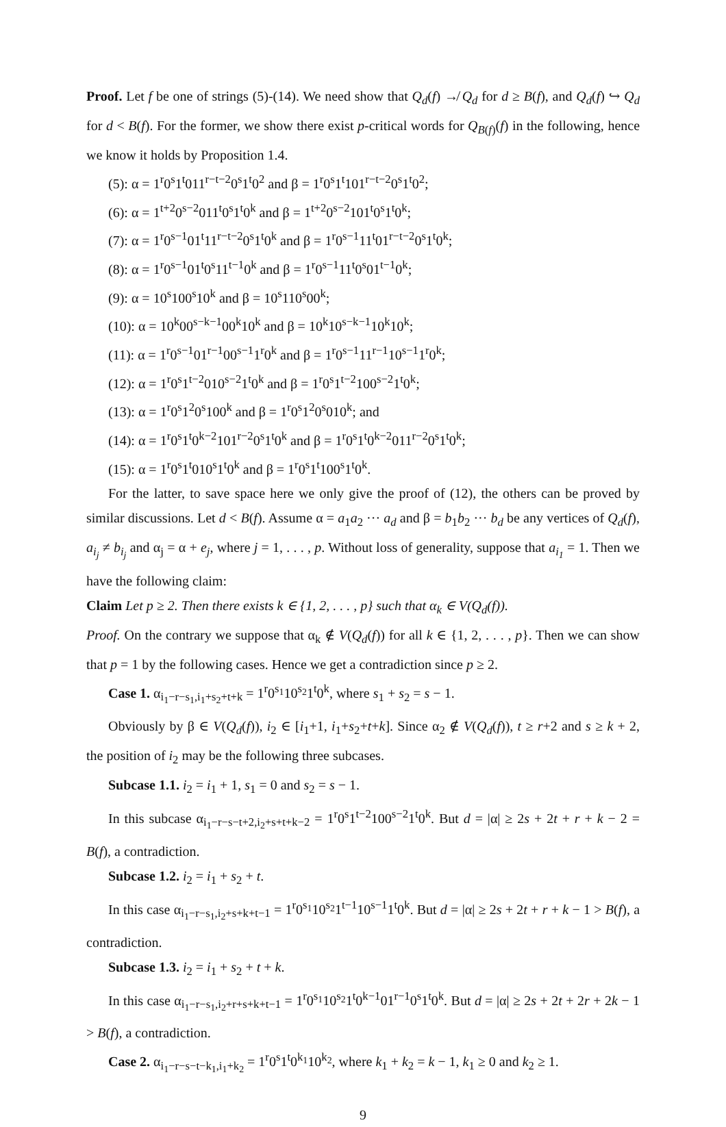Proof. Let f be one of strings (5)-(14). We need show that Q<sub>d</sub>(f) ↛ Q<sub>d</sub> for d ≥ B(f), and Q<sub>d</sub>(f) ↪ Q<sub>d</sub> for d < B(f). For the former, we show there exist p-critical words for Q<sub>B(f)</sub>(f) in the following, hence we know it holds by Proposition 1.4.
(5): α = 1<sup>r</sup>0<sup>s</sup>1<sup>t</sup>011<sup>r−t−2</sup>0<sup>s</sup>1<sup>t</sup>0<sup>2</sup> and β = 1<sup>r</sup>0<sup>s</sup>1<sup>t</sup>101<sup>r−t−2</sup>0<sup>s</sup>1<sup>t</sup>0<sup>2</sup>;
(6): α = 1<sup>t+2</sup>0<sup>s−2</sup>011<sup>t</sup>0<sup>s</sup>1<sup>t</sup>0<sup>k</sup> and β = 1<sup>t+2</sup>0<sup>s−2</sup>101<sup>t</sup>0<sup>s</sup>1<sup>t</sup>0<sup>k</sup>;
(7): α = 1<sup>r</sup>0<sup>s−1</sup>01<sup>t</sup>11<sup>r−t−2</sup>0<sup>s</sup>1<sup>t</sup>0<sup>k</sup> and β = 1<sup>r</sup>0<sup>s−1</sup>11<sup>t</sup>01<sup>r−t−2</sup>0<sup>s</sup>1<sup>t</sup>0<sup>k</sup>;
(8): α = 1<sup>r</sup>0<sup>s−1</sup>01<sup>t</sup>0<sup>s</sup>11<sup>t−1</sup>0<sup>k</sup> and β = 1<sup>r</sup>0<sup>s−1</sup>11<sup>t</sup>0<sup>s</sup>01<sup>t−1</sup>0<sup>k</sup>;
(9): α = 10<sup>s</sup>100<sup>s</sup>10<sup>k</sup> and β = 10<sup>s</sup>110<sup>s</sup>00<sup>k</sup>;
(10): α = 10<sup>k</sup>00<sup>s−k−1</sup>00<sup>k</sup>10<sup>k</sup> and β = 10<sup>k</sup>10<sup>s−k−1</sup>10<sup>k</sup>10<sup>k</sup>;
(11): α = 1<sup>r</sup>0<sup>s−1</sup>01<sup>r−1</sup>00<sup>s−1</sup>1<sup>r</sup>0<sup>k</sup> and β = 1<sup>r</sup>0<sup>s−1</sup>11<sup>r−1</sup>10<sup>s−1</sup>1<sup>r</sup>0<sup>k</sup>;
(12): α = 1<sup>r</sup>0<sup>s</sup>1<sup>t−2</sup>010<sup>s−2</sup>1<sup>t</sup>0<sup>k</sup> and β = 1<sup>r</sup>0<sup>s</sup>1<sup>t−2</sup>100<sup>s−2</sup>1<sup>t</sup>0<sup>k</sup>;
(13): α = 1<sup>r</sup>0<sup>s</sup>1<sup>2</sup>0<sup>s</sup>100<sup>k</sup> and β = 1<sup>r</sup>0<sup>s</sup>1<sup>2</sup>0<sup>s</sup>010<sup>k</sup>; and
(14): α = 1<sup>r</sup>0<sup>s</sup>1<sup>t</sup>0<sup>k−2</sup>101<sup>r−2</sup>0<sup>s</sup>1<sup>t</sup>0<sup>k</sup> and β = 1<sup>r</sup>0<sup>s</sup>1<sup>t</sup>0<sup>k−2</sup>011<sup>r−2</sup>0<sup>s</sup>1<sup>t</sup>0<sup>k</sup>;
(15): α = 1<sup>r</sup>0<sup>s</sup>1<sup>t</sup>010<sup>s</sup>1<sup>t</sup>0<sup>k</sup> and β = 1<sup>r</sup>0<sup>s</sup>1<sup>t</sup>100<sup>s</sup>1<sup>t</sup>0<sup>k</sup>.
For the latter, to save space here we only give the proof of (12), the others can be proved by similar discussions. Let d < B(f). Assume α = a<sub>1</sub>a<sub>2</sub> ··· a<sub>d</sub> and β = b<sub>1</sub>b<sub>2</sub> ··· b<sub>d</sub> be any vertices of Q<sub>d</sub>(f), a<sub>i<sub>j</sub></sub> ≠ b<sub>i<sub>j</sub></sub> and α<sub>j</sub> = α + e<sub>j</sub>, where j = 1, . . . , p. Without loss of generality, suppose that a<sub>i<sub>1</sub></sub> = 1. Then we have the following claim:
Claim Let p ≥ 2. Then there exists k ∈ {1, 2, . . . , p} such that α<sub>k</sub> ∈ V(Q<sub>d</sub>(f)).
Proof. On the contrary we suppose that α<sub>k</sub> ∉ V(Q<sub>d</sub>(f)) for all k ∈ {1, 2, . . . , p}. Then we can show that p = 1 by the following cases. Hence we get a contradiction since p ≥ 2.
Case 1. α<sub>i<sub>1</sub>−r−s<sub>1</sub>,i<sub>1</sub>+s<sub>2</sub>+t+k</sub> = 1<sup>r</sup>0<sup>s<sub>1</sub></sup>10<sup>s<sub>2</sub></sup>1<sup>t</sup>0<sup>k</sup>, where s<sub>1</sub> + s<sub>2</sub> = s − 1.
Obviously by β ∈ V(Q<sub>d</sub>(f)), i<sub>2</sub> ∈ [i<sub>1</sub>+1, i<sub>1</sub>+s<sub>2</sub>+t+k]. Since α<sub>2</sub> ∉ V(Q<sub>d</sub>(f)), t ≥ r+2 and s ≥ k + 2, the position of i<sub>2</sub> may be the following three subcases.
Subcase 1.1. i<sub>2</sub> = i<sub>1</sub> + 1, s<sub>1</sub> = 0 and s<sub>2</sub> = s − 1.
In this subcase α<sub>i<sub>1</sub>−r−s−t+2,i<sub>2</sub>+s+t+k−2</sub> = 1<sup>r</sup>0<sup>s</sup>1<sup>t−2</sup>100<sup>s−2</sup>1<sup>t</sup>0<sup>k</sup>. But d = |α| ≥ 2s + 2t + r + k − 2 = B(f), a contradiction.
Subcase 1.2. i<sub>2</sub> = i<sub>1</sub> + s<sub>2</sub> + t.
In this case α<sub>i<sub>1</sub>−r−s<sub>1</sub>,i<sub>2</sub>+s+k+t−1</sub> = 1<sup>r</sup>0<sup>s<sub>1</sub></sup>10<sup>s<sub>2</sub></sup>1<sup>t−1</sup>10<sup>s−1</sup>1<sup>t</sup>0<sup>k</sup>. But d = |α| ≥ 2s + 2t + r + k − 1 > B(f), a contradiction.
Subcase 1.3. i<sub>2</sub> = i<sub>1</sub> + s<sub>2</sub> + t + k.
In this case α<sub>i<sub>1</sub>−r−s<sub>1</sub>,i<sub>2</sub>+r+s+k+t−1</sub> = 1<sup>r</sup>0<sup>s<sub>1</sub></sup>10<sup>s<sub>2</sub></sup>1<sup>t</sup>0<sup>k−1</sup>01<sup>r−1</sup>0<sup>s</sup>1<sup>t</sup>0<sup>k</sup>. But d = |α| ≥ 2s + 2t + 2r + 2k − 1 > B(f), a contradiction.
Case 2. α<sub>i<sub>1</sub>−r−s−t−k<sub>1</sub>,i<sub>1</sub>+k<sub>2</sub></sub> = 1<sup>r</sup>0<sup>s</sup>1<sup>t</sup>0<sup>k<sub>1</sub></sup>10<sup>k<sub>2</sub></sup>, where k<sub>1</sub> + k<sub>2</sub> = k − 1, k<sub>1</sub> ≥ 0 and k<sub>2</sub> ≥ 1.
9